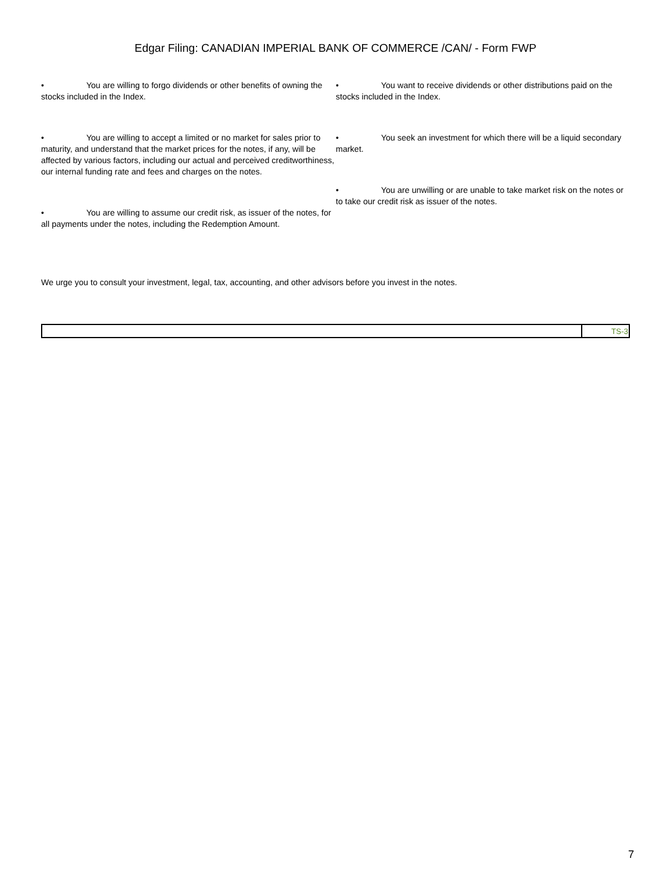Edgar Filing: CANADIAN IMPERIAL BANK OF COMMERCE /CAN/ - Form FWP
• You are willing to forgo dividends or other benefits of owning the stocks included in the Index.
• You are willing to accept a limited or no market for sales prior to maturity, and understand that the market prices for the notes, if any, will be affected by various factors, including our actual and perceived creditworthiness, our internal funding rate and fees and charges on the notes.
• You are willing to assume our credit risk, as issuer of the notes, for all payments under the notes, including the Redemption Amount.
• You want to receive dividends or other distributions paid on the stocks included in the Index.
• You seek an investment for which there will be a liquid secondary market.
• You are unwilling or are unable to take market risk on the notes or to take our credit risk as issuer of the notes.
We urge you to consult your investment, legal, tax, accounting, and other advisors before you invest in the notes.
| | TS-3 |
7